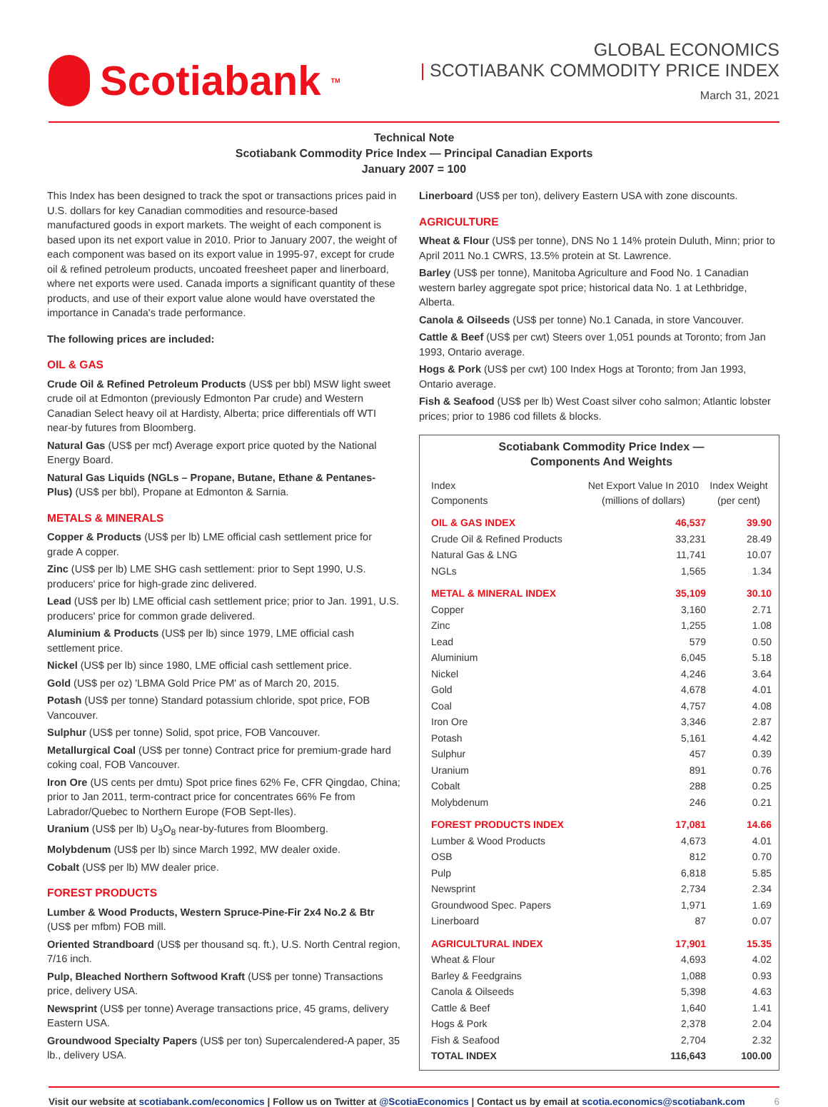Scotiabank<sub>TM</sub>
GLOBAL ECONOMICS
| SCOTIABANK COMMODITY PRICE INDEX
March 31, 2021
Technical Note
Scotiabank Commodity Price Index — Principal Canadian Exports
January 2007 = 100
This Index has been designed to track the spot or transactions prices paid in U.S. dollars for key Canadian commodities and resource-based manufactured goods in export markets. The weight of each component is based upon its net export value in 2010. Prior to January 2007, the weight of each component was based on its export value in 1995-97, except for crude oil & refined petroleum products, uncoated freesheet paper and linerboard, where net exports were used. Canada imports a significant quantity of these products, and use of their export value alone would have overstated the importance in Canada's trade performance.
The following prices are included:
OIL & GAS
Crude Oil & Refined Petroleum Products (US$ per bbl) MSW light sweet crude oil at Edmonton (previously Edmonton Par crude) and Western Canadian Select heavy oil at Hardisty, Alberta; price differentials off WTI near-by futures from Bloomberg.
Natural Gas (US$ per mcf) Average export price quoted by the National Energy Board.
Natural Gas Liquids (NGLs – Propane, Butane, Ethane & Pentanes-Plus) (US$ per bbl), Propane at Edmonton & Sarnia.
METALS & MINERALS
Copper & Products (US$ per lb) LME official cash settlement price for grade A copper.
Zinc (US$ per lb) LME SHG cash settlement: prior to Sept 1990, U.S. producers' price for high-grade zinc delivered.
Lead (US$ per lb) LME official cash settlement price; prior to Jan. 1991, U.S. producers' price for common grade delivered.
Aluminium & Products (US$ per lb) since 1979, LME official cash settlement price.
Nickel (US$ per lb) since 1980, LME official cash settlement price.
Gold (US$ per oz) 'LBMA Gold Price PM' as of March 20, 2015.
Potash (US$ per tonne) Standard potassium chloride, spot price, FOB Vancouver.
Sulphur (US$ per tonne) Solid, spot price, FOB Vancouver.
Metallurgical Coal (US$ per tonne) Contract price for premium-grade hard coking coal, FOB Vancouver.
Iron Ore (US cents per dmtu) Spot price fines 62% Fe, CFR Qingdao, China; prior to Jan 2011, term-contract price for concentrates 66% Fe from Labrador/Quebec to Northern Europe (FOB Sept-Iles).
Uranium (US$ per lb) U<sub>3</sub>O<sub>8</sub> near-by-futures from Bloomberg.
Molybdenum (US$ per lb) since March 1992, MW dealer oxide.
Cobalt (US$ per lb) MW dealer price.
FOREST PRODUCTS
Lumber & Wood Products, Western Spruce-Pine-Fir 2x4 No.2 & Btr (US$ per mfbm) FOB mill.
Oriented Strandboard (US$ per thousand sq. ft.), U.S. North Central region, 7/16 inch.
Pulp, Bleached Northern Softwood Kraft (US$ per tonne) Transactions price, delivery USA.
Newsprint (US$ per tonne) Average transactions price, 45 grams, delivery Eastern USA.
Groundwood Specialty Papers (US$ per ton) Supercalendered-A paper, 35 lb., delivery USA.
Linerboard (US$ per ton), delivery Eastern USA with zone discounts.
AGRICULTURE
Wheat & Flour (US$ per tonne), DNS No 1 14% protein Duluth, Minn; prior to April 2011 No.1 CWRS, 13.5% protein at St. Lawrence.
Barley (US$ per tonne), Manitoba Agriculture and Food No. 1 Canadian western barley aggregate spot price; historical data No. 1 at Lethbridge, Alberta.
Canola & Oilseeds (US$ per tonne) No.1 Canada, in store Vancouver.
Cattle & Beef (US$ per cwt) Steers over 1,051 pounds at Toronto; from Jan 1993, Ontario average.
Hogs & Pork (US$ per cwt) 100 Index Hogs at Toronto; from Jan 1993, Ontario average.
Fish & Seafood (US$ per lb) West Coast silver coho salmon; Atlantic lobster prices; prior to 1986 cod fillets & blocks.
Scotiabank Commodity Price Index —
Components And Weights
| Index Components | Net Export Value In 2010 (millions of dollars) | Index Weight (per cent) |
| --- | --- | --- |
| OIL & GAS INDEX | 46,537 | 39.90 |
| Crude Oil & Refined Products | 33,231 | 28.49 |
| Natural Gas & LNG | 11,741 | 10.07 |
| NGLs | 1,565 | 1.34 |
| METAL & MINERAL INDEX | 35,109 | 30.10 |
| Copper | 3,160 | 2.71 |
| Zinc | 1,255 | 1.08 |
| Lead | 579 | 0.50 |
| Aluminium | 6,045 | 5.18 |
| Nickel | 4,246 | 3.64 |
| Gold | 4,678 | 4.01 |
| Coal | 4,757 | 4.08 |
| Iron Ore | 3,346 | 2.87 |
| Potash | 5,161 | 4.42 |
| Sulphur | 457 | 0.39 |
| Uranium | 891 | 0.76 |
| Cobalt | 288 | 0.25 |
| Molybdenum | 246 | 0.21 |
| FOREST PRODUCTS INDEX | 17,081 | 14.66 |
| Lumber & Wood Products | 4,673 | 4.01 |
| OSB | 812 | 0.70 |
| Pulp | 6,818 | 5.85 |
| Newsprint | 2,734 | 2.34 |
| Groundwood Spec. Papers | 1,971 | 1.69 |
| Linerboard | 87 | 0.07 |
| AGRICULTURAL INDEX | 17,901 | 15.35 |
| Wheat & Flour | 4,693 | 4.02 |
| Barley & Feedgrains | 1,088 | 0.93 |
| Canola & Oilseeds | 5,398 | 4.63 |
| Cattle & Beef | 1,640 | 1.41 |
| Hogs & Pork | 2,378 | 2.04 |
| Fish & Seafood | 2,704 | 2.32 |
| TOTAL INDEX | 116,643 | 100.00 |
Visit our website at scotiabank.com/economics | Follow us on Twitter at @ScotiaEconomics | Contact us by email at scotia.economics@scotiabank.com 6